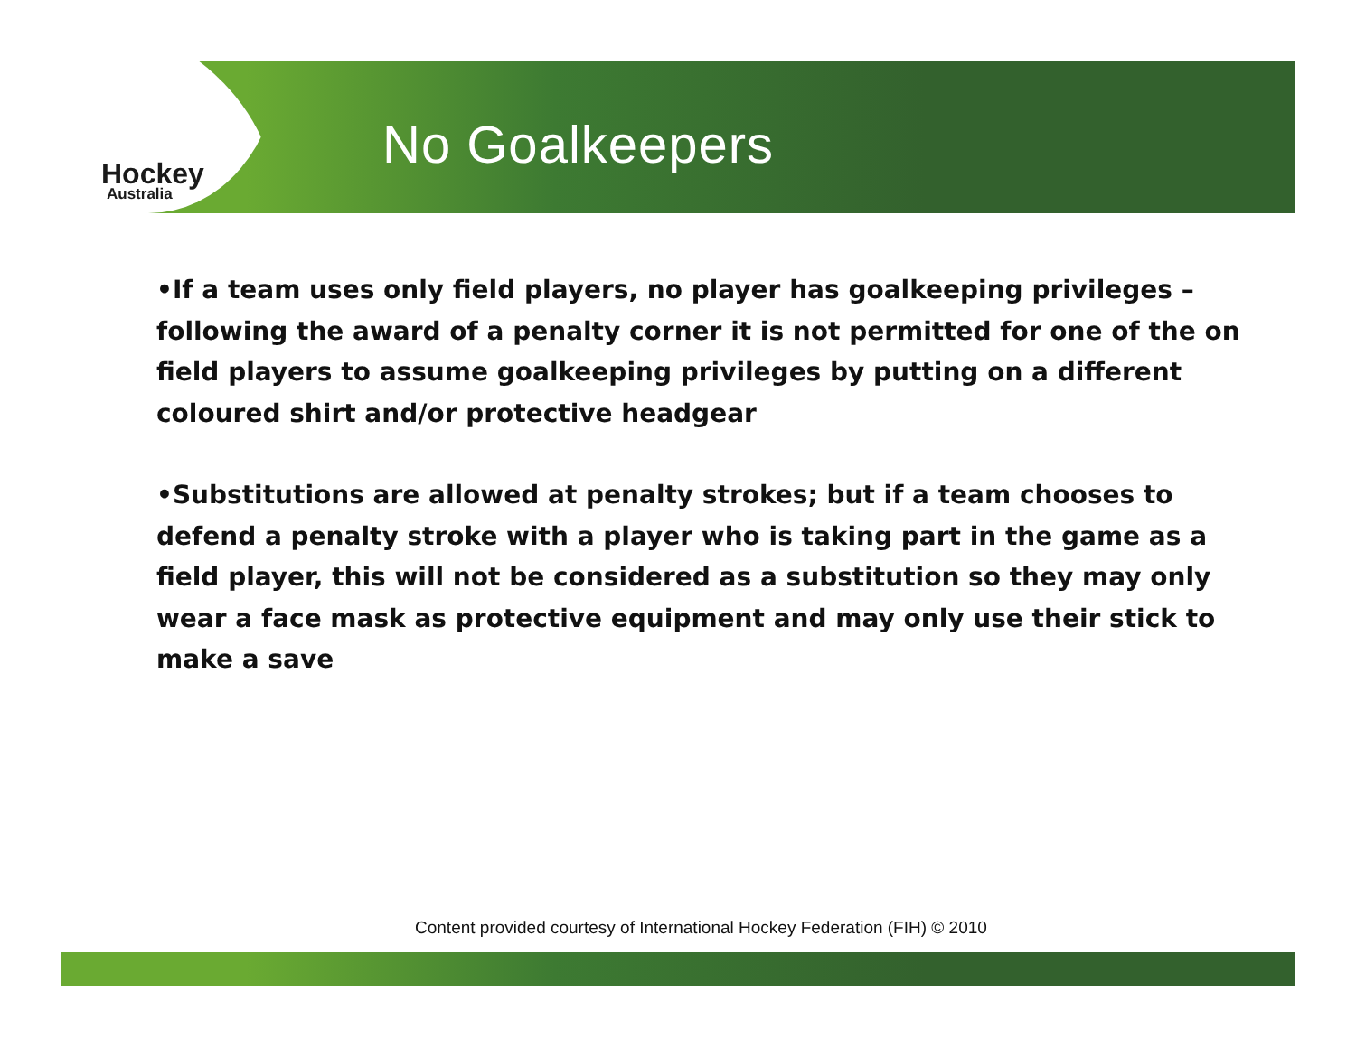Hockey
Australia
No Goalkeepers
•If a team uses only field players, no player has goalkeeping privileges – following the award of a penalty corner it is not permitted for one of the on field players to assume goalkeeping privileges by putting on a different coloured shirt and/or protective headgear
•Substitutions are allowed at penalty strokes; but if a team chooses to defend a penalty stroke with a player who is taking part in the game as a field player, this will not be considered as a substitution so they may only wear a face mask as protective equipment and may only use their stick to make a save
Content provided courtesy of International Hockey Federation (FIH) © 2010